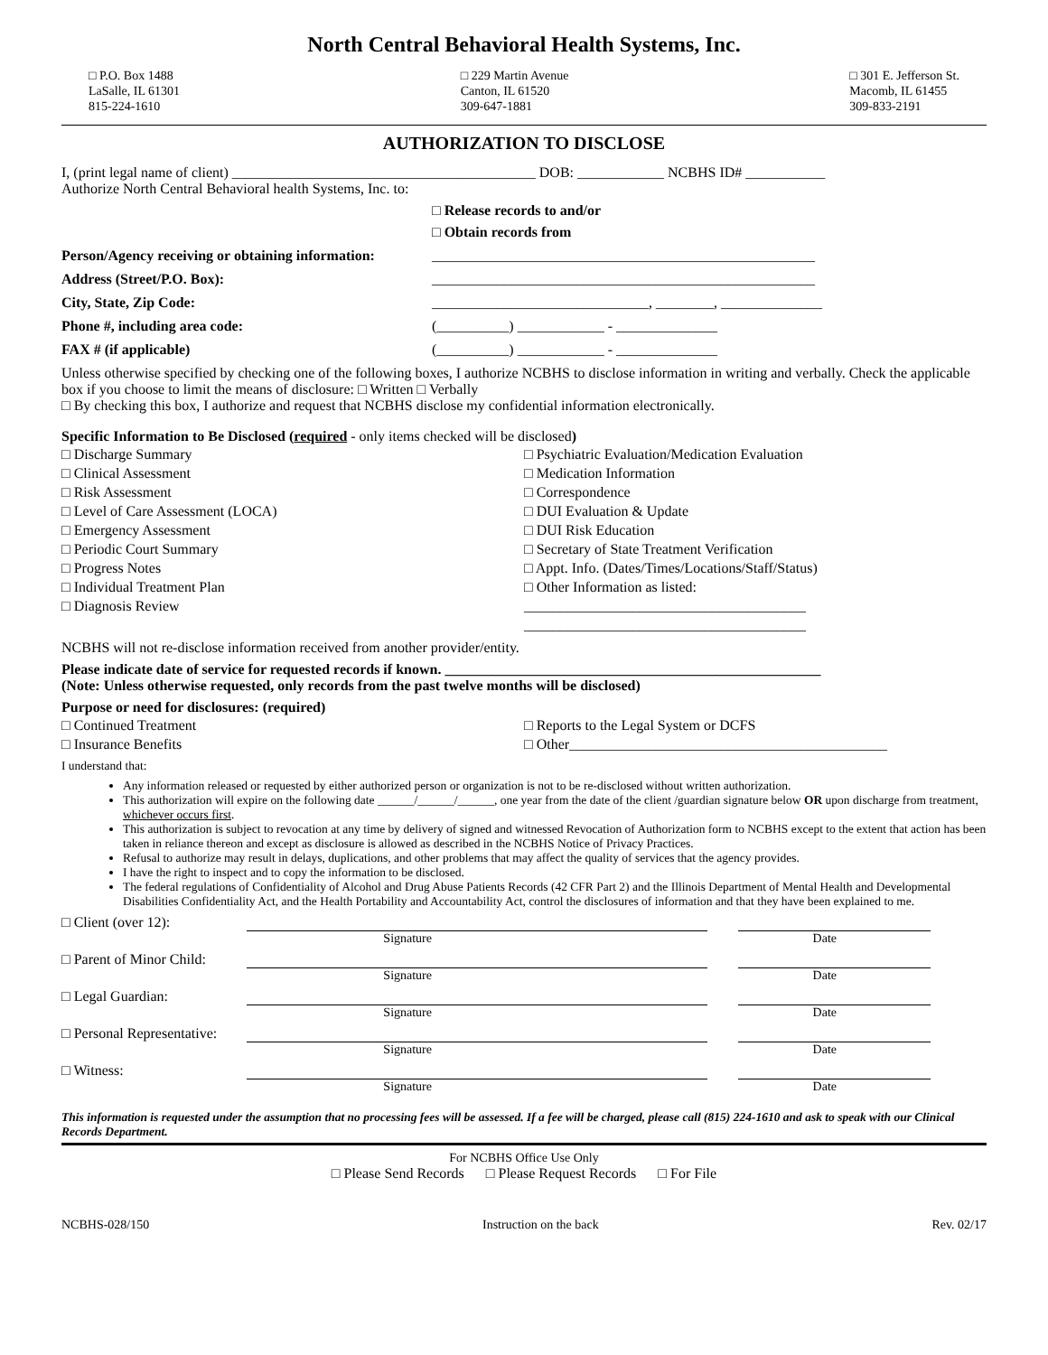North Central Behavioral Health Systems, Inc.
□ P.O. Box 1488
LaSalle, IL 61301
815-224-1610
□ 229 Martin Avenue
Canton, IL 61520
309-647-1881
□ 301 E. Jefferson St.
Macomb, IL 61455
309-833-2191
AUTHORIZATION TO DISCLOSE
I, (print legal name of client) __________________________________________ DOB: ____________ NCBHS ID# ___________
Authorize North Central Behavioral health Systems, Inc. to:
□ Release records to and/or
□ Obtain records from
Person/Agency receiving or obtaining information:
_____________________________________________________
Address (Street/P.O. Box): _____________________________________________________
City, State, Zip Code: ______________________________, ________, ______________
Phone #, including area code: (__________) ____________ - ______________
FAX # (if applicable) (__________) ____________ - ______________
Unless otherwise specified by checking one of the following boxes, I authorize NCBHS to disclose information in writing and verbally. Check the applicable box if you choose to limit the means of disclosure: □ Written □ Verbally
□ By checking this box, I authorize and request that NCBHS disclose my confidential information electronically.
Specific Information to Be Disclosed (required - only items checked will be disclosed)
□ Discharge Summary
□ Clinical Assessment
□ Risk Assessment
□ Level of Care Assessment (LOCA)
□ Emergency Assessment
□ Periodic Court Summary
□ Progress Notes
□ Individual Treatment Plan
□ Diagnosis Review
□ Psychiatric Evaluation/Medication Evaluation
□ Medication Information
□ Correspondence
□ DUI Evaluation & Update
□ DUI Risk Education
□ Secretary of State Treatment Verification
□ Appt. Info. (Dates/Times/Locations/Staff/Status)
□ Other Information as listed:
_______________________________________
_______________________________________
NCBHS will not re-disclose information received from another provider/entity.
Please indicate date of service for requested records if known. ____________________________________________________
(Note: Unless otherwise requested, only records from the past twelve months will be disclosed)
Purpose or need for disclosures: (required)
□ Continued Treatment
□ Insurance Benefits
□ Reports to the Legal System or DCFS
□ Other____________________________________________
I understand that:
Any information released or requested by either authorized person or organization is not to be re-disclosed without written authorization.
This authorization will expire on the following date ______/______/______, one year from the date of the client /guardian signature below OR upon discharge from treatment, whichever occurs first.
This authorization is subject to revocation at any time by delivery of signed and witnessed Revocation of Authorization form to NCBHS except to the extent that action has been taken in reliance thereon and except as disclosure is allowed as described in the NCBHS Notice of Privacy Practices.
Refusal to authorize may result in delays, duplications, and other problems that may affect the quality of services that the agency provides.
I have the right to inspect and to copy the information to be disclosed.
The federal regulations of Confidentiality of Alcohol and Drug Abuse Patients Records (42 CFR Part 2) and the Illinois Department of Mental Health and Developmental Disabilities Confidentiality Act, and the Health Portability and Accountability Act, control the disclosures of information and that they have been explained to me.
□ Client (over 12):
Signature Date
□ Parent of Minor Child:
Signature Date
□ Legal Guardian:
Signature Date
□ Personal Representative:
Signature Date
□ Witness:
Signature Date
This information is requested under the assumption that no processing fees will be assessed. If a fee will be charged, please call (815) 224-1610 and ask to speak with our Clinical Records Department.
For NCBHS Office Use Only
□ Please Send Records □ Please Request Records □ For File
NCBHS-028/150 Instruction on the back Rev. 02/17